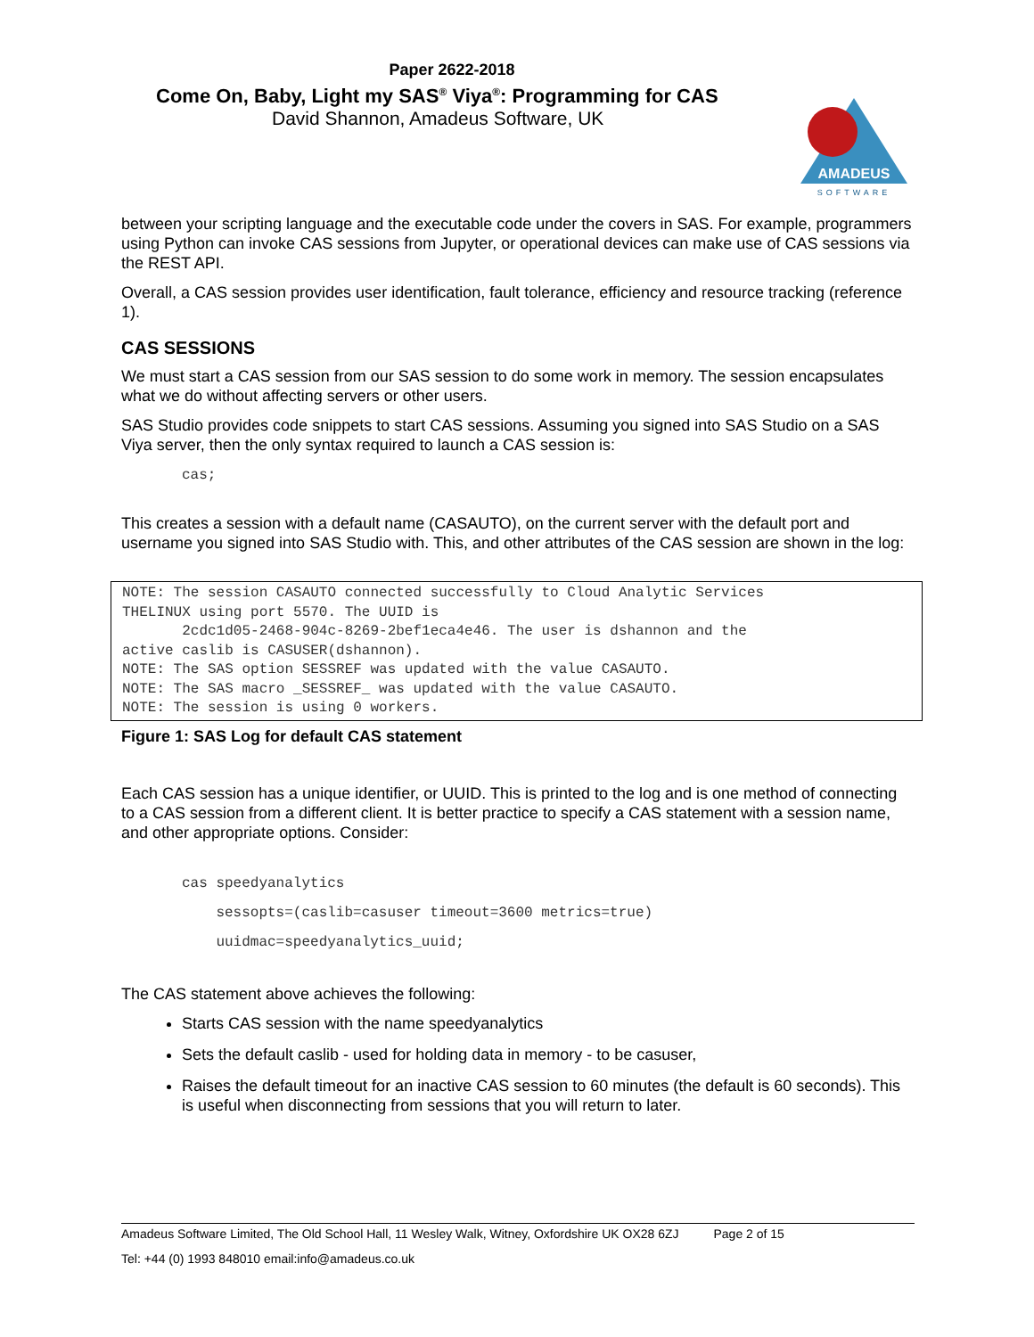Paper 2622-2018
Come On, Baby, Light my SAS<sup>®</sup> Viya<sup>®</sup>: Programming for CAS
David Shannon, Amadeus Software, UK
AMADEUS
SOFTWARE
between your scripting language and the executable code under the covers in SAS. For example, programmers using Python can invoke CAS sessions from Jupyter, or operational devices can make use of CAS sessions via the REST API.
Overall, a CAS session provides user identification, fault tolerance, efficiency and resource tracking (reference 1).
CAS SESSIONS
We must start a CAS session from our SAS session to do some work in memory. The session encapsulates what we do without affecting servers or other users.
SAS Studio provides code snippets to start CAS sessions. Assuming you signed into SAS Studio on a SAS Viya server, then the only syntax required to launch a CAS session is:
cas;
This creates a session with a default name (CASAUTO), on the current server with the default port and username you signed into SAS Studio with. This, and other attributes of the CAS session are shown in the log:
NOTE: The session CASAUTO connected successfully to Cloud Analytic Services
THELINUX using port 5570. The UUID is
       2cdc1d05-2468-904c-8269-2bef1eca4e46. The user is dshannon and the
active caslib is CASUSER(dshannon).
NOTE: The SAS option SESSREF was updated with the value CASAUTO.
NOTE: The SAS macro _SESSREF_ was updated with the value CASAUTO.
NOTE: The session is using 0 workers.
Figure 1: SAS Log for default CAS statement
Each CAS session has a unique identifier, or UUID. This is printed to the log and is one method of connecting to a CAS session from a different client. It is better practice to specify a CAS statement with a session name, and other appropriate options. Consider:
cas speedyanalytics
    sessopts=(caslib=casuser timeout=3600 metrics=true)
    uuidmac=speedyanalytics_uuid;
The CAS statement above achieves the following:
Starts CAS session with the name speedyanalytics
Sets the default caslib - used for holding data in memory - to be casuser,
Raises the default timeout for an inactive CAS session to 60 minutes (the default is 60 seconds). This is useful when disconnecting from sessions that you will return to later.
Amadeus Software Limited, The Old School Hall, 11 Wesley Walk, Witney, Oxfordshire UK OX28 6ZJ Page 2 of 15
Tel: +44 (0) 1993 848010 email:info@amadeus.co.uk